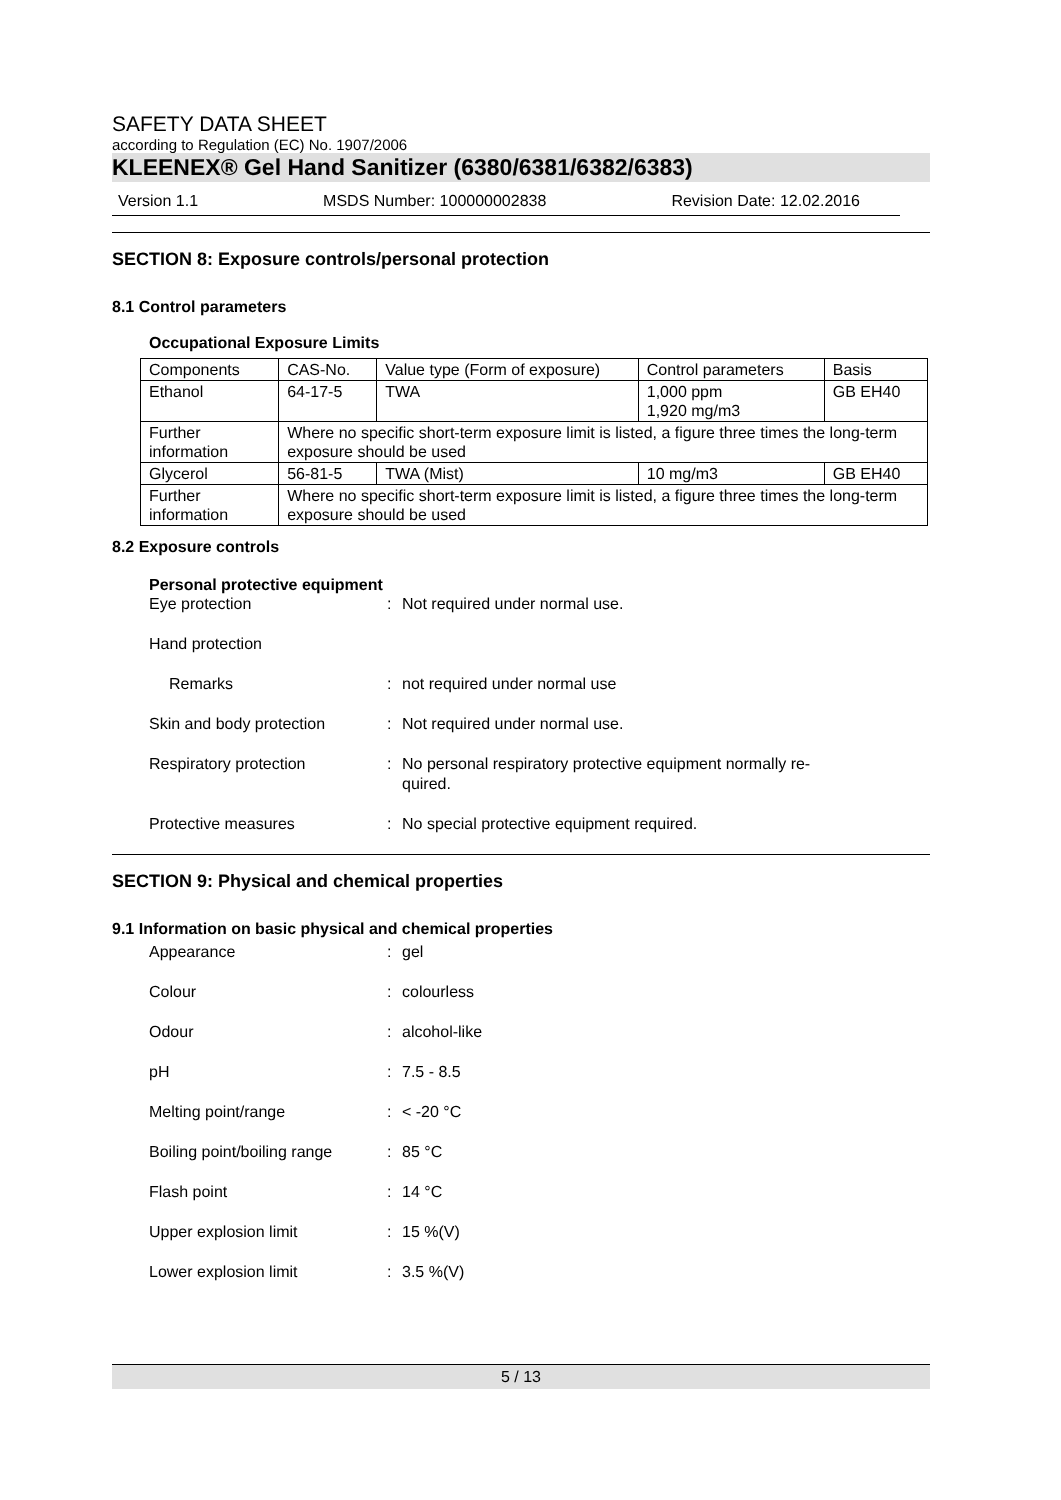SAFETY DATA SHEET
according to Regulation (EC) No. 1907/2006
KLEENEX® Gel Hand Sanitizer (6380/6381/6382/6383)
Version 1.1 MSDS Number: 100000002838 Revision Date: 12.02.2016
SECTION 8: Exposure controls/personal protection
8.1 Control parameters
Occupational Exposure Limits
| Components | CAS-No. | Value type (Form of exposure) | Control parameters | Basis |
| Ethanol | 64-17-5 | TWA | 1,000 ppm 1,920 mg/m3 | GB EH40 |
| Further information | Where no specific short-term exposure limit is listed, a figure three times the long-term exposure should be used | | | |
| Glycerol | 56-81-5 | TWA (Mist) | 10 mg/m3 | GB EH40 |
| Further information | Where no specific short-term exposure limit is listed, a figure three times the long-term exposure should be used | | | |
8.2 Exposure controls
Personal protective equipment
Eye protection: Not required under normal use.
Hand protection
Remarks: not required under normal use
Skin and body protection: Not required under normal use.
Respiratory protection: No personal respiratory protective equipment normally re-
quired.
Protective measures: No special protective equipment required.
SECTION 9: Physical and chemical properties
9.1 Information on basic physical and chemical properties
Appearance: gel
Colour: colourless
Odour: alcohol-like
pH: 7.5 - 8.5
Melting point/range: < -20 °C
Boiling point/boiling range: 85 °C
Flash point: 14 °C
Upper explosion limit: 15 %(V)
Lower explosion limit: 3.5 %(V)
5 / 13